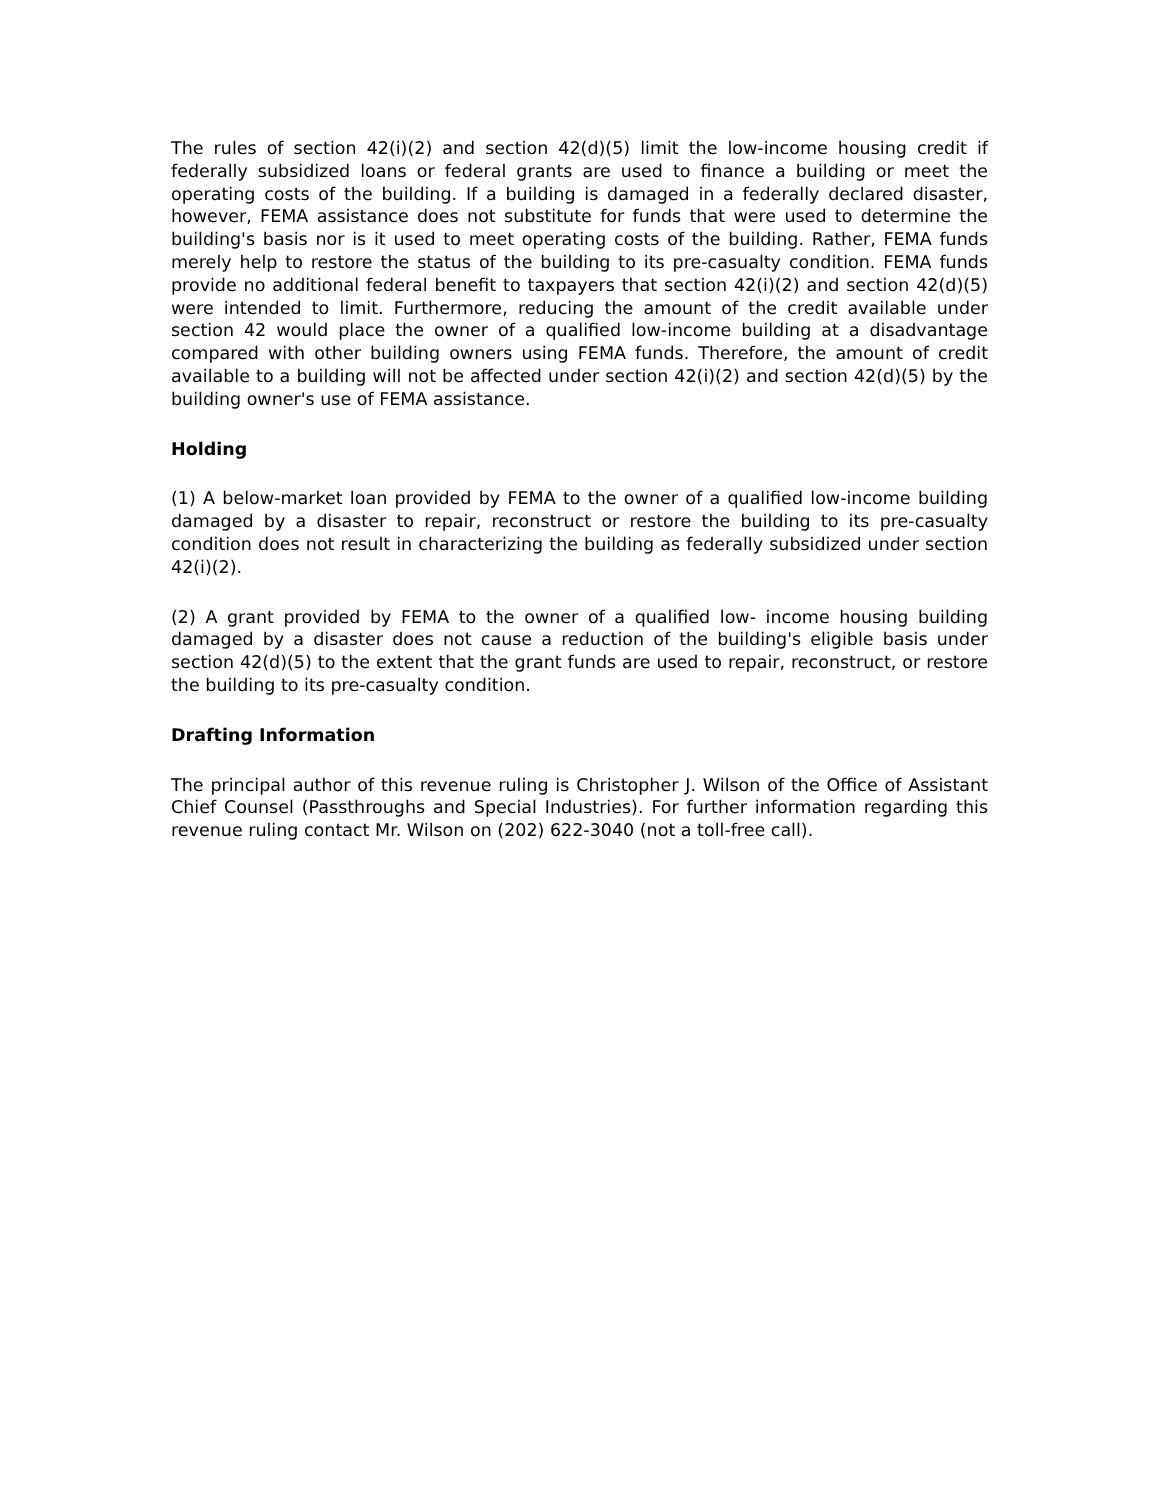The rules of section 42(i)(2) and section 42(d)(5) limit the low-income housing credit if federally subsidized loans or federal grants are used to finance a building or meet the operating costs of the building. If a building is damaged in a federally declared disaster, however, FEMA assistance does not substitute for funds that were used to determine the building's basis nor is it used to meet operating costs of the building. Rather, FEMA funds merely help to restore the status of the building to its pre-casualty condition. FEMA funds provide no additional federal benefit to taxpayers that section 42(i)(2) and section 42(d)(5) were intended to limit. Furthermore, reducing the amount of the credit available under section 42 would place the owner of a qualified low-income building at a disadvantage compared with other building owners using FEMA funds. Therefore, the amount of credit available to a building will not be affected under section 42(i)(2) and section 42(d)(5) by the building owner's use of FEMA assistance.
Holding
(1) A below-market loan provided by FEMA to the owner of a qualified low-income building damaged by a disaster to repair, reconstruct or restore the building to its pre-casualty condition does not result in characterizing the building as federally subsidized under section 42(i)(2).
(2) A grant provided by FEMA to the owner of a qualified low- income housing building damaged by a disaster does not cause a reduction of the building's eligible basis under section 42(d)(5) to the extent that the grant funds are used to repair, reconstruct, or restore the building to its pre-casualty condition.
Drafting Information
The principal author of this revenue ruling is Christopher J. Wilson of the Office of Assistant Chief Counsel (Passthroughs and Special Industries). For further information regarding this revenue ruling contact Mr. Wilson on (202) 622-3040 (not a toll-free call).